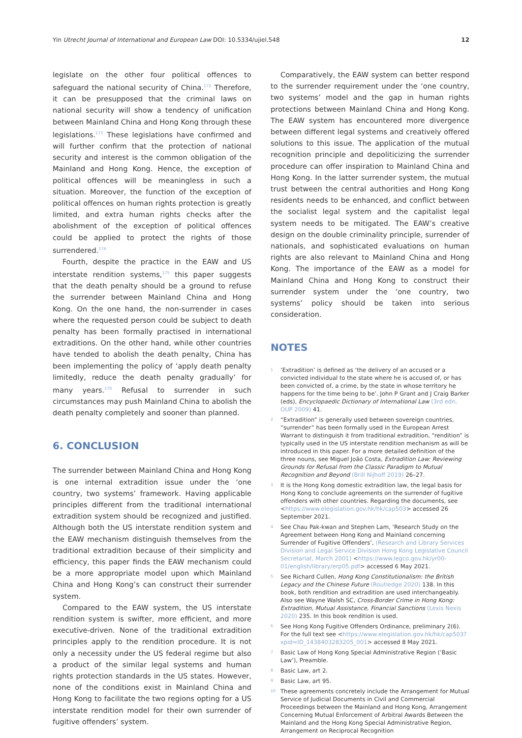Yin Utrecht Journal of International and European Law DOI: 10.5334/ujiel.548 12
legislate on the other four political offences to safeguard the national security of China.<sup>172</sup> Therefore, it can be presupposed that the criminal laws on national security will show a tendency of unification between Mainland China and Hong Kong through these legislations.<sup>173</sup> These legislations have confirmed and will further confirm that the protection of national security and interest is the common obligation of the Mainland and Hong Kong. Hence, the exception of political offences will be meaningless in such a situation. Moreover, the function of the exception of political offences on human rights protection is greatly limited, and extra human rights checks after the abolishment of the exception of political offences could be applied to protect the rights of those surrendered.<sup>174</sup>
Fourth, despite the practice in the EAW and US interstate rendition systems,<sup>175</sup> this paper suggests that the death penalty should be a ground to refuse the surrender between Mainland China and Hong Kong. On the one hand, the non-surrender in cases where the requested person could be subject to death penalty has been formally practised in international extraditions. On the other hand, while other countries have tended to abolish the death penalty, China has been implementing the policy of ‘apply death penalty limitedly, reduce the death penalty gradually’ for many years.<sup>176</sup> Refusal to surrender in such circumstances may push Mainland China to abolish the death penalty completely and sooner than planned.
6. CONCLUSION
The surrender between Mainland China and Hong Kong is one internal extradition issue under the ‘one country, two systems’ framework. Having applicable principles different from the traditional international extradition system should be recognized and justified. Although both the US interstate rendition system and the EAW mechanism distinguish themselves from the traditional extradition because of their simplicity and efficiency, this paper finds the EAW mechanism could be a more appropriate model upon which Mainland China and Hong Kong’s can construct their surrender system.
Compared to the EAW system, the US interstate rendition system is swifter, more efficient, and more executive-driven. None of the traditional extradition principles apply to the rendition procedure. It is not only a necessity under the US federal regime but also a product of the similar legal systems and human rights protection standards in the US states. However, none of the conditions exist in Mainland China and Hong Kong to facilitate the two regions opting for a US interstate rendition model for their own surrender of fugitive offenders’ system.
Comparatively, the EAW system can better respond to the surrender requirement under the ‘one country, two systems’ model and the gap in human rights protections between Mainland China and Hong Kong. The EAW system has encountered more divergence between different legal systems and creatively offered solutions to this issue. The application of the mutual recognition principle and depoliticizing the surrender procedure can offer inspiration to Mainland China and Hong Kong. In the latter surrender system, the mutual trust between the central authorities and Hong Kong residents needs to be enhanced, and conflict between the socialist legal system and the capitalist legal system needs to be mitigated. The EAW’s creative design on the double criminality principle, surrender of nationals, and sophisticated evaluations on human rights are also relevant to Mainland China and Hong Kong. The importance of the EAW as a model for Mainland China and Hong Kong to construct their surrender system under the ‘one country, two systems’ policy should be taken into serious consideration.
NOTES
1 ‘Extradition’ is defined as ‘the delivery of an accused or a convicted individual to the state where he is accused of, or has been convicted of, a crime, by the state in whose territory he happens for the time being to be’. John P Grant and J Craig Barker (eds), Encyclopaedic Dictionary of International Law (3rd edn, OUP 2009) 41.
2 “Extradition” is generally used between sovereign countries, “surrender” has been formally used in the European Arrest Warrant to distinguish it from traditional extradition, “rendition” is typically used in the US interstate rendition mechanism as will be introduced in this paper. For a more detailed definition of the three nouns, see Miguel João Costa, Extradition Law: Reviewing Grounds for Refusal from the Classic Paradigm to Mutual Recognition and Beyond (Brill Nijhoff 2019) 26–27.
3 It is the Hong Kong domestic extradition law, the legal basis for Hong Kong to conclude agreements on the surrender of fugitive offenders with other countries. Regarding the documents, see <https://www.elegislation.gov.hk/hk/cap503> accessed 26 September 2021.
4 See Chau Pak-kwan and Stephen Lam, ‘Research Study on the Agreement between Hong Kong and Mainland concerning Surrender of Fugitive Offenders’, (Research and Library Services Division and Legal Service Division Hong Kong Legislative Council Secretariat, March 2001) <https://www.legco.gov.hk/yr00-01/english/library/erp05.pdf> accessed 6 May 2021.
5 See Richard Cullen, Hong Kong Constitutionalism: the British Legacy and the Chinese Future (Routledge 2020) 138. In this book, both rendition and extradition are used interchangeably. Also see Wayne Walsh SC, Cross-Border Crime in Hong Kong: Extradition, Mutual Assistance, Financial Sanctions (Lexis Nexis 2020) 235. In this book rendition is used.
6 See Hong Kong Fugitive Offenders Ordinance, preliminary 2(6). For the full text see <https://www.elegislation.gov.hk/hk/cap503?xpid=ID_1438403283205_001> accessed 8 May 2021.
7 Basic Law of Hong Kong Special Administrative Region (‘Basic Law’), Preamble.
8 Basic Law, art 2.
9 Basic Law, art 95.
10 These agreements concretely include the Arrangement for Mutual Service of Judicial Documents in Civil and Commercial Proceedings between the Mainland and Hong Kong, Arrangement Concerning Mutual Enforcement of Arbitral Awards Between the Mainland and the Hong Kong Special Administrative Region, Arrangement on Reciprocal Recognition